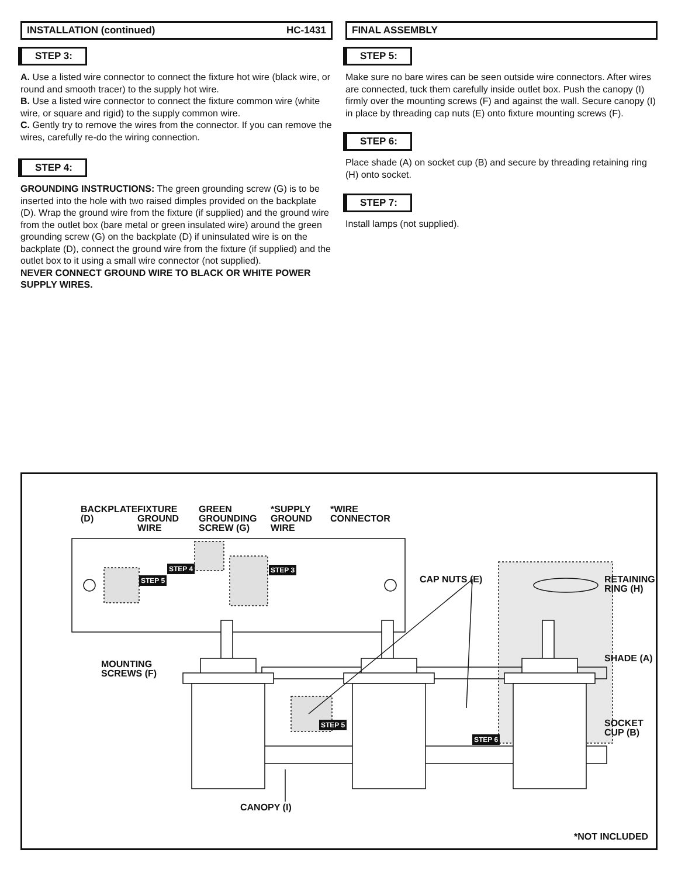INSTALLATION (continued) HC-1431
STEP 3:
A. Use a listed wire connector to connect the fixture hot wire (black wire, or round and smooth tracer) to the supply hot wire.
B. Use a listed wire connector to connect the fixture common wire (white wire, or square and rigid) to the supply common wire.
C. Gently try to remove the wires from the connector. If you can remove the wires, carefully re-do the wiring connection.
STEP 4:
GROUNDING INSTRUCTIONS: The green grounding screw (G) is to be inserted into the hole with two raised dimples provided on the backplate (D). Wrap the ground wire from the fixture (if supplied) and the ground wire from the outlet box (bare metal or green insulated wire) around the green grounding screw (G) on the backplate (D) if uninsulated wire is on the backplate (D), connect the ground wire from the fixture (if supplied) and the outlet box to it using a small wire connector (not supplied).
NEVER CONNECT GROUND WIRE TO BLACK OR WHITE POWER SUPPLY WIRES.
FINAL ASSEMBLY
STEP 5:
Make sure no bare wires can be seen outside wire connectors. After wires are connected, tuck them carefully inside outlet box. Push the canopy (I) firmly over the mounting screws (F) and against the wall. Secure canopy (I) in place by threading cap nuts (E) onto fixture mounting screws (F).
STEP 6:
Place shade (A) on socket cup (B) and secure by threading retaining ring (H) onto socket.
STEP 7:
Install lamps (not supplied).
BACKPLATE
(D)
FIXTURE
GROUND
WIRE
GREEN
GROUNDING
SCREW (G)
*SUPPLY
GROUND
WIRE
*WIRE
CONNECTOR
STEP 4 STEP 3
STEP 5 CAP NUTS (E)
RETAINING
RING (H)
SHADE (A)
MOUNTING
SCREWS (F)
STEP 5
SOCKET
CUP (B)
STEP 6
CANOPY (I)
*NOT INCLUDED